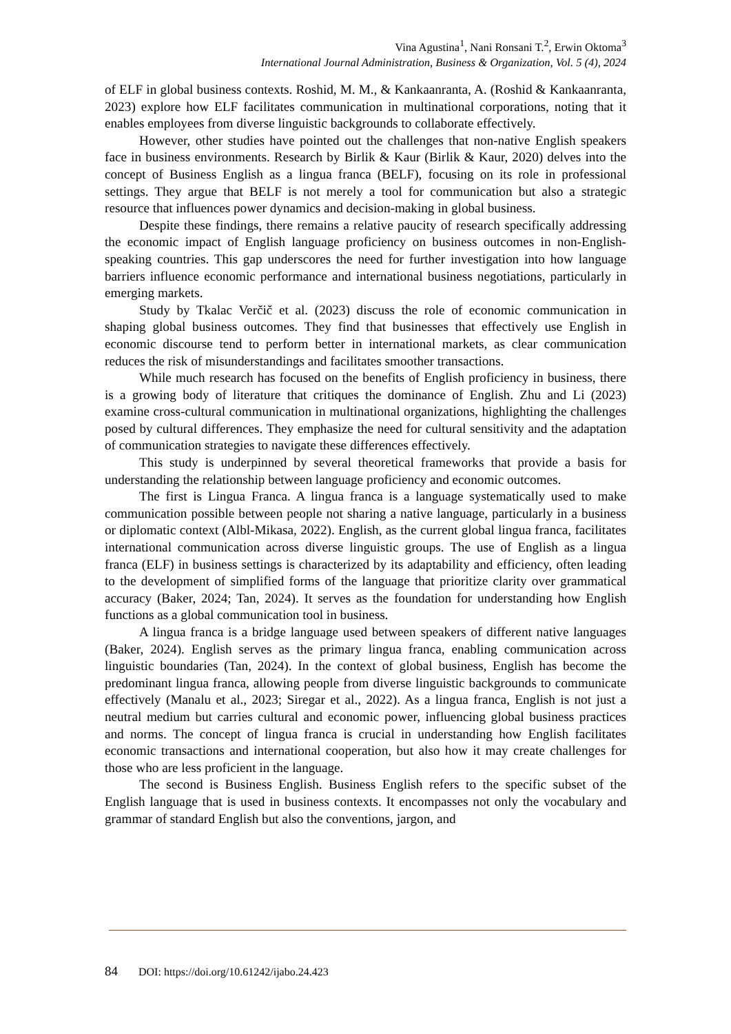Vina Agustina<sup>1</sup>, Nani Ronsani T.<sup>2</sup>, Erwin Oktoma<sup>3</sup>
International Journal Administration, Business & Organization, Vol. 5 (4), 2024
of ELF in global business contexts. Roshid, M. M., & Kankaanranta, A. (Roshid & Kankaanranta, 2023) explore how ELF facilitates communication in multinational corporations, noting that it enables employees from diverse linguistic backgrounds to collaborate effectively.
However, other studies have pointed out the challenges that non-native English speakers face in business environments. Research by Birlik & Kaur (Birlik & Kaur, 2020) delves into the concept of Business English as a lingua franca (BELF), focusing on its role in professional settings. They argue that BELF is not merely a tool for communication but also a strategic resource that influences power dynamics and decision-making in global business.
Despite these findings, there remains a relative paucity of research specifically addressing the economic impact of English language proficiency on business outcomes in non-English-speaking countries. This gap underscores the need for further investigation into how language barriers influence economic performance and international business negotiations, particularly in emerging markets.
Study by Tkalac Verčič et al. (2023) discuss the role of economic communication in shaping global business outcomes. They find that businesses that effectively use English in economic discourse tend to perform better in international markets, as clear communication reduces the risk of misunderstandings and facilitates smoother transactions.
While much research has focused on the benefits of English proficiency in business, there is a growing body of literature that critiques the dominance of English. Zhu and Li (2023) examine cross-cultural communication in multinational organizations, highlighting the challenges posed by cultural differences. They emphasize the need for cultural sensitivity and the adaptation of communication strategies to navigate these differences effectively.
This study is underpinned by several theoretical frameworks that provide a basis for understanding the relationship between language proficiency and economic outcomes.
The first is Lingua Franca. A lingua franca is a language systematically used to make communication possible between people not sharing a native language, particularly in a business or diplomatic context (Albl-Mikasa, 2022). English, as the current global lingua franca, facilitates international communication across diverse linguistic groups. The use of English as a lingua franca (ELF) in business settings is characterized by its adaptability and efficiency, often leading to the development of simplified forms of the language that prioritize clarity over grammatical accuracy (Baker, 2024; Tan, 2024). It serves as the foundation for understanding how English functions as a global communication tool in business.
A lingua franca is a bridge language used between speakers of different native languages (Baker, 2024). English serves as the primary lingua franca, enabling communication across linguistic boundaries (Tan, 2024). In the context of global business, English has become the predominant lingua franca, allowing people from diverse linguistic backgrounds to communicate effectively (Manalu et al., 2023; Siregar et al., 2022). As a lingua franca, English is not just a neutral medium but carries cultural and economic power, influencing global business practices and norms. The concept of lingua franca is crucial in understanding how English facilitates economic transactions and international cooperation, but also how it may create challenges for those who are less proficient in the language.
The second is Business English. Business English refers to the specific subset of the English language that is used in business contexts. It encompasses not only the vocabulary and grammar of standard English but also the conventions, jargon, and
84 DOI: https://doi.org/10.61242/ijabo.24.423